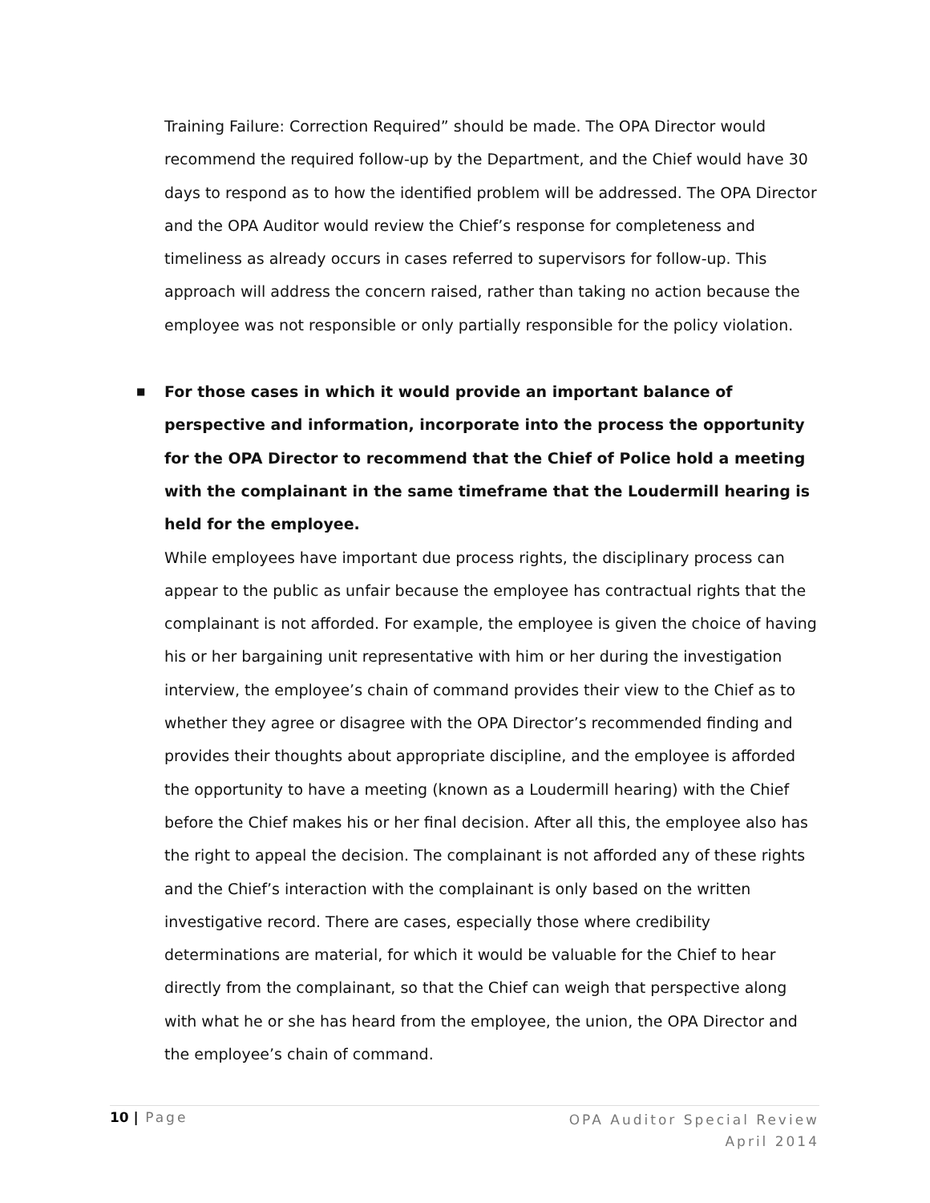Training Failure: Correction Required” should be made. The OPA Director would recommend the required follow-up by the Department, and the Chief would have 30 days to respond as to how the identified problem will be addressed. The OPA Director and the OPA Auditor would review the Chief’s response for completeness and timeliness as already occurs in cases referred to supervisors for follow-up. This approach will address the concern raised, rather than taking no action because the employee was not responsible or only partially responsible for the policy violation.
■ For those cases in which it would provide an important balance of perspective and information, incorporate into the process the opportunity for the OPA Director to recommend that the Chief of Police hold a meeting with the complainant in the same timeframe that the Loudermill hearing is held for the employee.
While employees have important due process rights, the disciplinary process can appear to the public as unfair because the employee has contractual rights that the complainant is not afforded. For example, the employee is given the choice of having his or her bargaining unit representative with him or her during the investigation interview, the employee’s chain of command provides their view to the Chief as to whether they agree or disagree with the OPA Director’s recommended finding and provides their thoughts about appropriate discipline, and the employee is afforded the opportunity to have a meeting (known as a Loudermill hearing) with the Chief before the Chief makes his or her final decision. After all this, the employee also has the right to appeal the decision. The complainant is not afforded any of these rights and the Chief’s interaction with the complainant is only based on the written investigative record. There are cases, especially those where credibility determinations are material, for which it would be valuable for the Chief to hear directly from the complainant, so that the Chief can weigh that perspective along with what he or she has heard from the employee, the union, the OPA Director and the employee’s chain of command.
10 | Page
OPA Auditor Special Review
April 2014